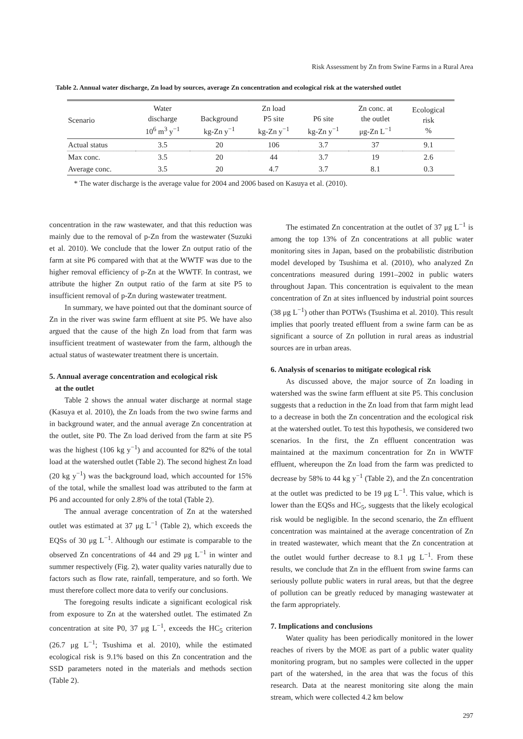Risk Assessment by Zn from Swine Farms in a Rural Area
Table 2. Annual water discharge, Zn load by sources, average Zn concentration and ecological risk at the watershed outlet
| Scenario | Water discharge 10<sup>6</sup> m<sup>3</sup> y<sup>−1</sup> | Background kg-Zn y<sup>−1</sup> | Zn load P5 site kg-Zn y<sup>−1</sup> | P6 site kg-Zn y<sup>−1</sup> | Zn conc. at the outlet μg-Zn L<sup>−1</sup> | Ecological risk % |
| --- | --- | --- | --- | --- | --- | --- |
| Actual status | 3.5 | 20 | 106 | 3.7 | 37 | 9.1 |
| Max conc. | 3.5 | 20 | 44 | 3.7 | 19 | 2.6 |
| Average conc. | 3.5 | 20 | 4.7 | 3.7 | 8.1 | 0.3 |
* The water discharge is the average value for 2004 and 2006 based on Kasuya et al. (2010).
concentration in the raw wastewater, and that this reduction was mainly due to the removal of p-Zn from the wastewater (Suzuki et al. 2010). We conclude that the lower Zn output ratio of the farm at site P6 compared with that at the WWTF was due to the higher removal efficiency of p-Zn at the WWTF. In contrast, we attribute the higher Zn output ratio of the farm at site P5 to insufficient removal of p-Zn during wastewater treatment.
In summary, we have pointed out that the dominant source of Zn in the river was swine farm effluent at site P5. We have also argued that the cause of the high Zn load from that farm was insufficient treatment of wastewater from the farm, although the actual status of wastewater treatment there is uncertain.
5. Annual average concentration and ecological risk
at the outlet
Table 2 shows the annual water discharge at normal stage (Kasuya et al. 2010), the Zn loads from the two swine farms and in background water, and the annual average Zn concentration at the outlet, site P0. The Zn load derived from the farm at site P5 was the highest (106 kg y<sup>−1</sup>) and accounted for 82% of the total load at the watershed outlet (Table 2). The second highest Zn load (20 kg y<sup>−1</sup>) was the background load, which accounted for 15% of the total, while the smallest load was attributed to the farm at P6 and accounted for only 2.8% of the total (Table 2).
The annual average concentration of Zn at the watershed outlet was estimated at 37 μg L<sup>−1</sup> (Table 2), which exceeds the EQSs of 30 μg L<sup>−1</sup>. Although our estimate is comparable to the observed Zn concentrations of 44 and 29 μg L<sup>−1</sup> in winter and summer respectively (Fig. 2), water quality varies naturally due to factors such as flow rate, rainfall, temperature, and so forth. We must therefore collect more data to verify our conclusions.
The foregoing results indicate a significant ecological risk from exposure to Zn at the watershed outlet. The estimated Zn concentration at site P0, 37 μg L<sup>−1</sup>, exceeds the HC<sub>5</sub> criterion (26.7 μg L<sup>−1</sup>; Tsushima et al. 2010), while the estimated ecological risk is 9.1% based on this Zn concentration and the SSD parameters noted in the materials and methods section (Table 2).
The estimated Zn concentration at the outlet of 37 μg L<sup>−1</sup> is among the top 13% of Zn concentrations at all public water monitoring sites in Japan, based on the probabilistic distribution model developed by Tsushima et al. (2010), who analyzed Zn concentrations measured during 1991–2002 in public waters throughout Japan. This concentration is equivalent to the mean concentration of Zn at sites influenced by industrial point sources (38 μg L<sup>−1</sup>) other than POTWs (Tsushima et al. 2010). This result implies that poorly treated effluent from a swine farm can be as significant a source of Zn pollution in rural areas as industrial sources are in urban areas.
6. Analysis of scenarios to mitigate ecological risk
As discussed above, the major source of Zn loading in watershed was the swine farm effluent at site P5. This conclusion suggests that a reduction in the Zn load from that farm might lead to a decrease in both the Zn concentration and the ecological risk at the watershed outlet. To test this hypothesis, we considered two scenarios. In the first, the Zn effluent concentration was maintained at the maximum concentration for Zn in WWTF effluent, whereupon the Zn load from the farm was predicted to decrease by 58% to 44 kg y<sup>−1</sup> (Table 2), and the Zn concentration at the outlet was predicted to be 19 μg L<sup>−1</sup>. This value, which is lower than the EQSs and HC<sub>5</sub>, suggests that the likely ecological risk would be negligible. In the second scenario, the Zn effluent concentration was maintained at the average concentration of Zn in treated wastewater, which meant that the Zn concentration at the outlet would further decrease to 8.1 μg L<sup>−1</sup>. From these results, we conclude that Zn in the effluent from swine farms can seriously pollute public waters in rural areas, but that the degree of pollution can be greatly reduced by managing wastewater at the farm appropriately.
7. Implications and conclusions
Water quality has been periodically monitored in the lower reaches of rivers by the MOE as part of a public water quality monitoring program, but no samples were collected in the upper part of the watershed, in the area that was the focus of this research. Data at the nearest monitoring site along the main stream, which were collected 4.2 km below
297